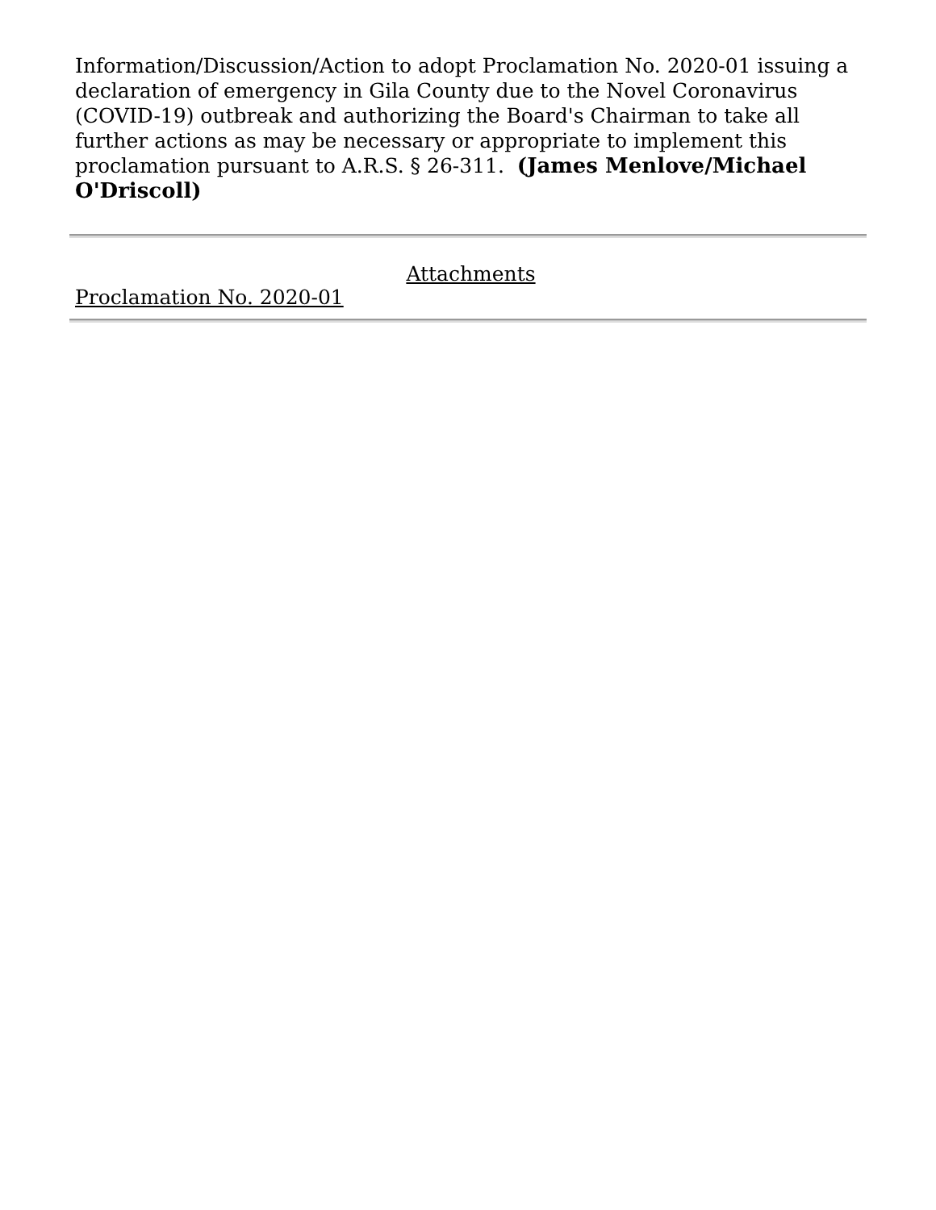Information/Discussion/Action to adopt Proclamation No. 2020-01 issuing a declaration of emergency in Gila County due to the Novel Coronavirus (COVID-19) outbreak and authorizing the Board's Chairman to take all further actions as may be necessary or appropriate to implement this proclamation pursuant to A.R.S. § 26-311. (James Menlove/Michael O'Driscoll)
Attachments
Proclamation No. 2020-01